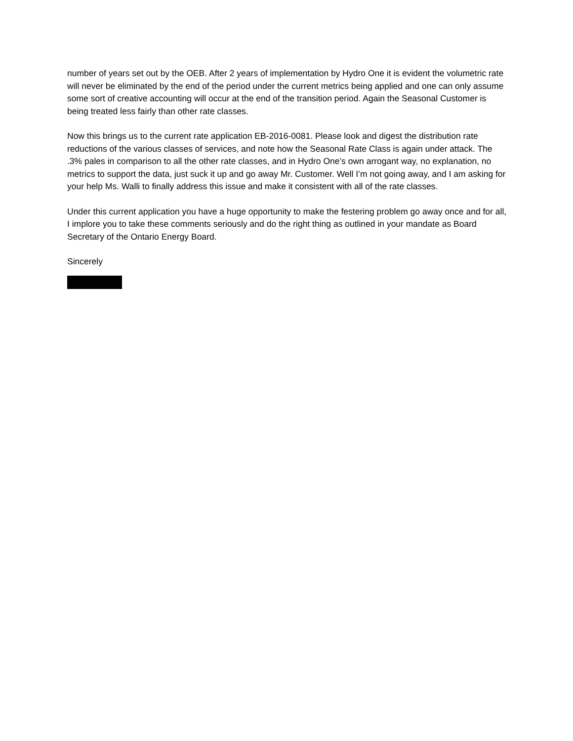number of years set out by the OEB. After 2 years of implementation by Hydro One it is evident the volumetric rate will never be eliminated by the end of the period under the current metrics being applied and one can only assume some sort of creative accounting will occur at the end of the transition period. Again the Seasonal Customer is being treated less fairly than other rate classes.
Now this brings us to the current rate application EB-2016-0081. Please look and digest the distribution rate reductions of the various classes of services, and note how the Seasonal Rate Class is again under attack. The .3% pales in comparison to all the other rate classes, and in Hydro One’s own arrogant way, no explanation, no metrics to support the data, just suck it up and go away Mr. Customer. Well I’m not going away, and I am asking for your help Ms. Walli to finally address this issue and make it consistent with all of the rate classes.
Under this current application you have a huge opportunity to make the festering problem go away once and for all, I implore you to take these comments seriously and do the right thing as outlined in your mandate as Board Secretary of the Ontario Energy Board.
Sincerely